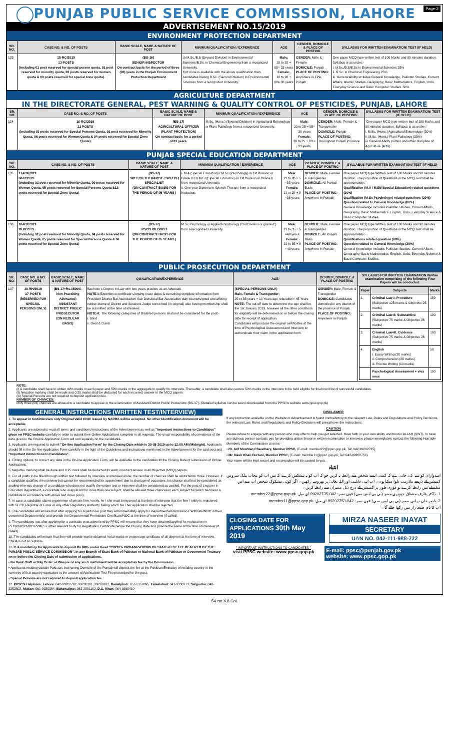PUNJAB PUBLIC SERVICE COMMISSION, LAHORE
Page-2
ADVERTISEMENT NO.15/2019
ENVIRONMENT PROTECTION DEPARTMENT
| SR. NO. | CASE NO. & NO. OF POSTS | BASIC SCALE, NAME & NATURE OF POST | MINIMUM QUALIFICATION / EXPERIENCE | AGE | GENDER, DOMICILE & PLACE OF POSTING | SYLLABUS FOR WRITTEN EXAMINATION/ TEST (IF HELD) |
| --- | --- | --- | --- | --- | --- | --- |
| 133 | 15-RG/2019 13-POSTS (Including 01 post reserved for special person quota, 01 post reserved for minority quota, 03 posts reserved for women quota & 03 posts reserved for special zone quota). | (BS-16) SENIOR INSPECTOR On contract basis for the period of three (03) years in the Punjab Environment Protection Department | a) M.Sc./B.S (Second Division) in Environmental Sciences/B.Sc. in Chemical Engineering from a recognized University. b) If none is available with the above qualification then candidates having B.Sc. (Second Division) in Environmental Sciences from a recognized University. | Male: 18 to 28 + 05= 33 years Female: 18 to 28 + 08= 36 years | GENDER: Male & Female DOMICILE: Punjab PLACE OF POSTING: Anywhere in EPA, Punjab | One paper MCQ type written test of 100 Marks and 90 minutes duration. Syllabus is as under:- i. M.Sc./B.S/B.Sc in Environmental Sciences 25% ii. B.Sc. in Chemical Engineering 25% iii. General Ability includes General Knowledge, Pakistan Studies, Current Affairs, Islamic Studies, Geography, Basic Mathematics, English, Urdu, Everyday Science and Basic Computer Studies. 50% |
AGRICULTURE DEPARTMENT
IN THE DIRECTORATE GENERAL, PEST WARNING & QUALITY CONTROL OF PESTICIDES, PUNJAB, LAHORE
| SR. NO. | CASE NO. & NO. OF POSTS | BASIC SCALE, NAME & NATURE OF POST | MINIMUM QUALIFICATION / EXPERIENCE | AGE | GENDER, DOMICILE & PLACE OF POSTING | SYLLABUS FOR WRITTEN EXAMINATION/ TEST (IF HELD) |
| --- | --- | --- | --- | --- | --- | --- |
| 134 | 16-RG/2019 21-POSTS (Including 03 posts reserved for Special Persons Quota, 01 post reserved for Minority Quota, 06 posts reserved for Women Quota & 04 posts reserved for Special Zone Quota) | (BS-17) AGRICULTURAL OFFICER (PLANT PROTECTION) On contract basis for a period of 03 years. | M.Sc. (Hons.) (Second Division) in Agricultural Entomology or Plant Pathology from a recognized University. | Male: 20 to 25 + 05= 30 years Female: 20 to 25 + 08 = 33 years | GENDER: Male, Female & Transgender DOMICILE: Punjab PLACE OF POSTING: Throughout Punjab Province | "One paper MCQ type written test of 100 Marks and 90 minutes duration. Syllabus is as under:- i. M.Sc. (Hons.) Agricultural Entomology (30%) ii. M.Sc. (Hons.) Plant Pathology (30%) iii. General Ability portion and other discipline of Agriculture (40%) |
PUNJAB SPECIAL EDUCATION DEPARTMENT
| SR. NO. | CASE NO. & NO. OF POSTS | BASIC SCALE, NAME & NATURE OF POST | MINIMUM QUALIFICATION / EXPERIENCE | AGE | GENDER, DOMICILE & PLACE OF POSTING | SYLLABUS FOR WRITTEN EXAMINATION/ TEST (IF HELD) |
| --- | --- | --- | --- | --- | --- | --- |
| 135 | 17-RG/2019 60-POSTS (Including 03 post reserved for Minority Quota, 09 posts reserved for Women Quota, 05 posts reserved for Special Persons Quota &12 posts reserved for Special Zone Quota) | (BS-17) SPEECH THERAPIST / SPEECH SPECIALIST (ON CONTRACT BASIS FOR THE PERIOD OF 05 YEARS ) | i. M.A (Special Education) / M.Sc (Psychology) in 1st Division or Grade B Or M.Ed (Special Education) in 1st Division or Grade B from recognized University. ii. One year Diploma in Speech Therapy from a recognized Institution. | Male: 21 to 28 + 5 =33 years Female: 21 to 28 + 8 =36 years | GENDER: Male, Female & Transgender DOMICILE: All Punjab Basis PLACE OF POSTING: Anywhere in Punjab | One paper MCQ type Written Test of 100 Marks and 90 minutes duration. The proportion of Questions in the MCQ Test shall be approximately:- Qualification (M.A / M.Ed Special Education) related questions (20%) Qualification (M.Sc Psychology) related questions (20%) Question related to General Knowledge (60%) General Knowledge includes Pakistan Studies, Current Affairs, Geography, Basic Mathematics, English, Urdu, Everyday Science & Basic Computer Studies. |
| 136 | 18-RG/2019 28 POSTS (Including 01 post reserved for Minority Quota, 04 posts reserved for Women Quota, 05 posts reserved for Special Persons Quota & 06 posts reserved for Special Zone Quota) | (BS-17) PSYCHOLOGIST (ON CONTRACT BASIS FOR THE PERIOD OF 05 YEARS ) | M.Sc Psychology or Applied Psychology (2nd Division or grade-C) from a recognized University. | Male: 21 to 35 + 5 =40 years Female: 21 to 35 + 8 =43 years | GENDER: Male, Female & Transgender DOMICILE: All Punjab Basis PLACE OF POSTING: Anywhere in Punjab | One paper MCQ type Written Test of 100 Marks and 90 minutes duration. The proportion of Questions in the MCQ Test shall be approximately:- Qualifications related question (80%) Question related to General Knowledge (20%) General Knowledge includes Pakistan Studies, Current Affairs, Geography, Basic Mathematics, English, Urdu, Everyday Science & Basic Computer Studies. |
PUBLIC PROSECUTION DEPARTMENT
| SR. NO. | CASE NO. & NO. OF POSTS | BASIC SCALE, NAME & NATURE OF POST | QUALIFICATION/EXPERIENCE | AGE | GENDER, DOMICILE & PLACE OF POSTING | SYLLABUS FOR WRITTEN EXAMINATION Written examination comprising of the following Four Papers will be conducted: |
| --- | --- | --- | --- | --- | --- | --- |
| 137 | 10-RH/2019 17-POSTS (RESERVED FOR SPECIAL PERSONS ONLY) | (BS-17+Rs.15000/- Non-Practicing Allowance) ASSISTANT DISTRICT PUBLIC PROSECUTOR (ON REGULAR BASIS) | Bachelor's Degree in Law with two years practice as an Advocate. NOTE-I: Experience certificate showing exact dates & containing complete information from President District Bar Association/ Sub Divisional Bar Association duly countersigned and affixing rubber stamp of District and Sessions Judge concerned (in original) also having membership shall be submitted at the time of interview. NOTE-II: The following categories of Disabled persons shall not be considered for the post:- i. Blind ii. Deaf & Dumb | (SPECIAL PERSONS ONLY) Male, Female & Transgender: 25 to 35 years + 10 Years age relaxation= 45 Years NOTE: The cut-off date to determine the age shall be the 1st January 2019, however all the other conditions for eligibility will be determined on or before the closing date for receipt of application. Candidates will produce the original certificates at the time of Psychological Assessment and Interview to authenticate their claim in the application form. | GENDER: Male, Female & Transgender DOMICILE: Candidates domiciled in any district of the province of Punjab. PLACE OF POSTING: Anywhere in Punjab | / Paper / Subjects / Marks / / --- / --- / --- / / 1. / Criminal Law-I: Procedure (Subjective 125 marks & Objective 25 marks) / 150 / / 2. / Criminal Law-II: Substantive (Subjective 75 marks & Objective 25 marks) / 100 / / 3. / Criminal Law-III: Evidence (Subjective 75 marks & Objective 25 marks) / 100 / / 4. / English i. Essay Writing (20 marks) ii. Comprehension (20 marks) iii. Precise Writing (10 marks) / 50 / / / Psychological Assessment + viva voce / 100 / |
NOTE:
(i) A candidate shall have to obtain 40% marks in each paper and 50% marks in the aggregate to qualify for interview. Thereafter, a candidate shall also secure 50% marks in the interview to be held eligible for final merit list of successful candidates.
(ii) Negative marking shall be made and 0.25 marks shall be deducted for each incorrect answer in the MCQ papers
(iii) Special Persons are not required to deposit application fee.
NUMBER OF CHANCES:
Only three (03) chances are allowed to a candidate to appear in the examination of Assistant District Public Prosecutor (BS-17). (Detailed syllabus can be seen/ downloaded from the PPSC's website www.ppsc.gop.pk)
GENERAL INSTRUCTIONS (WRITTEN TEST/INTERVIEW)
1. To appear in test/interview only Original Valid CNIC issued by NADRA will be accepted. No other Identification document will be acceptable.
2. Applicants are advised to read all terms and conditions/ instructions of the Advertisement as well as "Important Instructions to Candidates" given on PPSC website carefully in order to submit their Online Applications complete in all respects. The onus/ responsibility of correctness of the data given in the On-line Application Form will rest squarely on the candidates.
3. Applicants are required to submit "On-line Application Form" by the Closing Date which is 30-05-2019 up to 12:00 AM (Midnight). Applicants should fill in the On-line Application Form carefully in the light of the Guidelines and Instructions mentioned in the Advertisement for the said post and "Important Instructions to Candidates".
4. Editing options, to correct any data in the On-line Application Form, will be available to the candidates till the Closing Date of submission of Online Applications.
5. Negative marking shall be done and 0.25 mark shall be deducted for each incorrect answer in all Objective (MCQ) papers.
6. For all posts to be filled through written test followed by interview or interview alone, the number of chances shall be restricted to three. However, if a candidate qualifies the interview but cannot be recommended for appointment due to shortage of vacancies, his chance shall not be considered as availed whereas chance of a candidate who does not qualify the written test or interview shall be considered as availed. For the post of Lecturer in Education Department, a candidate who is applicant for more than one subject, shall be allowed three chances in each subject for which he/she is a candidate in accordance with above laid down policy.
7. In case, a candidate claims experience of private firm / entity, he / she must bring proof at the time of interview that the firm / entity is registered with SECP, Registrar of Firms or any other Regulatory Authority, failing which his / her application shall be rejected.
8. The candidates will ensure that after applying for a particular post they will immediately apply for Departmental Permission Certificate/NOC in their concerned Department(s) and provide the Departmental Permission Certificate/NOC at the time of interview (if called).
9. The candidates just after applying for a particular post advertised by PPSC will ensure that they have obtained/applied for registration in PEC/PNC/PMDC/PVMC or other relevant body for Registration Certificate before the Closing Date and provide the same at the time of interview (if called).
10. The candidates will ensure that they will provide marks obtained / total marks or percentage certificate of all degrees at the time of interview. CGPA is not acceptable.
11. It is mandatory for Applicants to deposit Rs.600/- under Head:"C02101- ORGANIZATIONS OF STATE-FEST FEE REALIZED BY THE PUNJAB PUBLIC SERVICE COMMISSION", in any Branch of State Bank of Pakistan or National Bank of Pakistan or Government Treasury on or before the Closing Date of submission of applications.
• No Bank Draft or Pay Order or Cheque or any such instrument will be accepted as fee by the Commission.
• Applicants residing outside Pakistan, but having Domicile of the Punjab will deposit the fee at the Pakistan Embassy of residing country in the currency of that country equivalent to the amount of Application/ Test Fee prescribed for the post.
• Special Persons are not required to deposit application fee.
12. PPSC's Helplines: Lahore: 042-99202762, 99200161, 99200162, Rawalpindi: 051-5158095, Faisalabad: 041-9330713, Sargodha: 048-3252802, Multan: 061-9330354, Bahawalpur: 062-2881182, D.G. Khan: 064-9260410
DISCLAIMER
If any Instruction available on the Website or Advertisement is found contradictory to the relevant Law, Rules and Regulations and Policy Decisions, the relevant Law, Rules and Regulations and Policy Decisions will prevail over the Instructions.
CAUTION
Please refuse to engage with any person who may offer to help you get selected. Have faith in your own ability and trust in ALLAH (SWT). In case any dubious person contacts you for providing undue favour in written examination or interview, please immediately contact the following Hon'able Members of the Commission at once:-
• Dr. Arif Mushtaq Chaudhary, Member PPSC, (E-mail: member22@ppsc.gop.pk, Tel: 042-99202735)
• Mr. Nasir Khan Durrani, Member PPSC, (E-mail: member11@ppsc.gop.pk, Tel: 042-99202753)
Your name will be kept secret and no prejudice will be caused to you.
انتباہ
امیدواران کو تنبیہ کی جاتی ہے کہ کسی ایسے شخص سے رابطہ نہ کریں جو کہ آپ کو یہ پیشکش کرے کہ میں آپ کو پنجاب پبلک سروس کمیشن کے ذریعے ملازمت دلوا سکتا ہوں۔ آپ اپنی قابلیت اور اللہ تعالیٰ پر بھروسہ رکھیں۔ اگر کوئی مشکوک شخص آپ سے اس سلسلے میں رابطہ کرے تو فوری طور پر کمیشن کے درج ذیل ممبران سے رابطہ کریں۔
1. ڈاکٹر عارف مشتاق چوہدری ممبر (پی پی ایس سی) فون نمبر: 042-99202735 ای میل: member22@ppsc.gop.pk
2. ناصر خان درانی ممبر (پی پی ایس سی) فون نمبر: 042-99202753 ای میل: member11@ppsc.gop.pk
آپ کا نام صیغہ راز میں رکھا جائے گا۔
CLOSING DATE FOR APPLICATIONS 30th May 2019
MIRZA NASEER INAYAT
SECRETARY
UAN NO. 042-111-988-722
" IMPORTANT INSTRUCTIONS TO CANDIDATES "
visit PPSC website: www.ppsc.gop.pk
E-mail: ppsc@punjab.gov.pk
website: www.ppsc.gop.pk
54 cm X 8 Col.